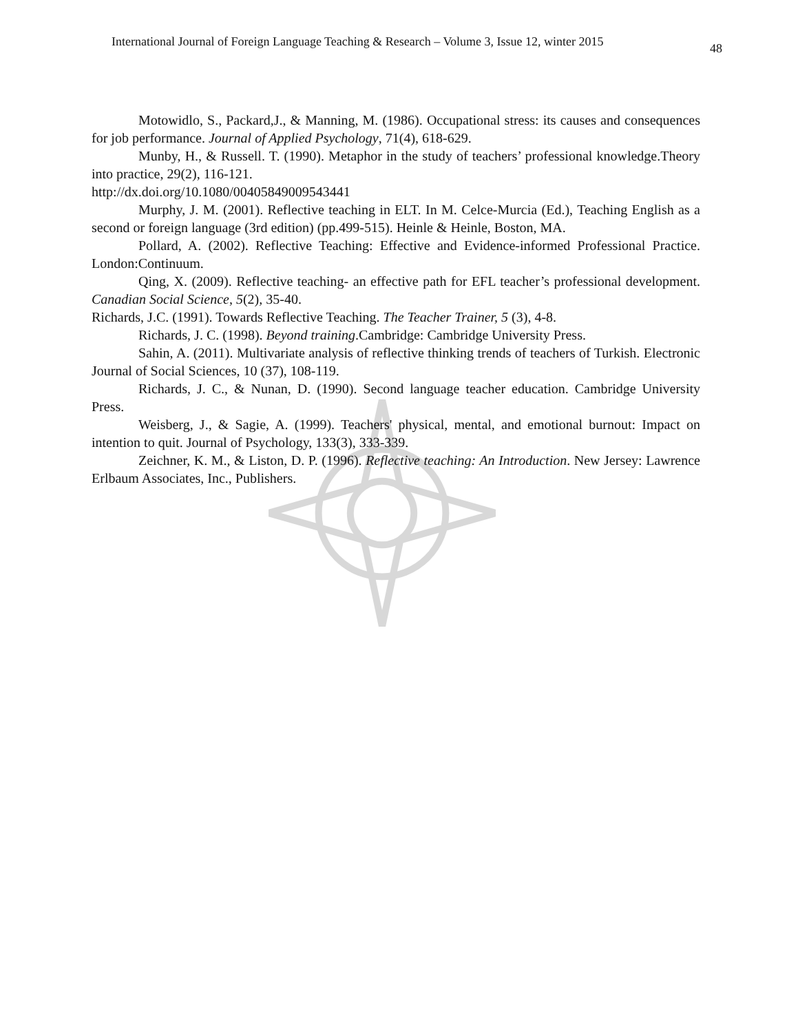International Journal of Foreign Language Teaching & Research – Volume 3, Issue 12, winter 2015 48
Motowidlo, S., Packard,J., & Manning, M. (1986). Occupational stress: its causes and consequences for job performance. Journal of Applied Psychology, 71(4), 618-629.
Munby, H., & Russell. T. (1990). Metaphor in the study of teachers’ professional knowledge.Theory into practice, 29(2), 116-121.
http://dx.doi.org/10.1080/00405849009543441
Murphy, J. M. (2001). Reflective teaching in ELT. In M. Celce-Murcia (Ed.), Teaching English as a second or foreign language (3rd edition) (pp.499-515). Heinle & Heinle, Boston, MA.
Pollard, A. (2002). Reflective Teaching: Effective and Evidence-informed Professional Practice. London:Continuum.
Qing, X. (2009). Reflective teaching- an effective path for EFL teacher’s professional development. Canadian Social Science, 5(2), 35-40.
Richards, J.C. (1991). Towards Reflective Teaching. The Teacher Trainer, 5 (3), 4-8.
Richards, J. C. (1998). Beyond training.Cambridge: Cambridge University Press.
Sahin, A. (2011). Multivariate analysis of reflective thinking trends of teachers of Turkish. Electronic Journal of Social Sciences, 10 (37), 108-119.
Richards, J. C., & Nunan, D. (1990). Second language teacher education. Cambridge University Press.
Weisberg, J., & Sagie, A. (1999). Teachers' physical, mental, and emotional burnout: Impact on intention to quit. Journal of Psychology, 133(3), 333-339.
Zeichner, K. M., & Liston, D. P. (1996). Reflective teaching: An Introduction. New Jersey: Lawrence Erlbaum Associates, Inc., Publishers.